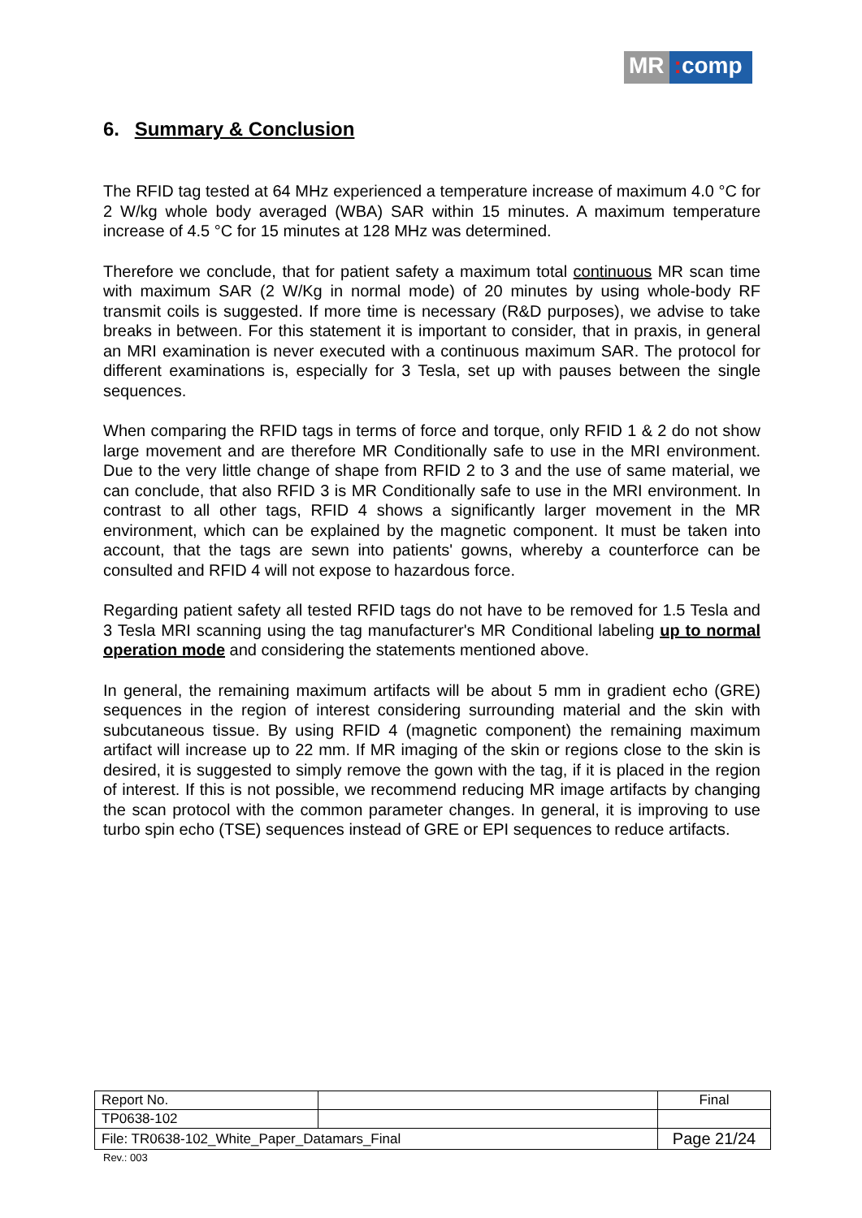MR: comp
6. Summary & Conclusion
The RFID tag tested at 64 MHz experienced a temperature increase of maximum 4.0 °C for 2 W/kg whole body averaged (WBA) SAR within 15 minutes. A maximum temperature increase of 4.5 °C for 15 minutes at 128 MHz was determined.
Therefore we conclude, that for patient safety a maximum total continuous MR scan time with maximum SAR (2 W/Kg in normal mode) of 20 minutes by using whole-body RF transmit coils is suggested. If more time is necessary (R&D purposes), we advise to take breaks in between. For this statement it is important to consider, that in praxis, in general an MRI examination is never executed with a continuous maximum SAR. The protocol for different examinations is, especially for 3 Tesla, set up with pauses between the single sequences.
When comparing the RFID tags in terms of force and torque, only RFID 1 & 2 do not show large movement and are therefore MR Conditionally safe to use in the MRI environment. Due to the very little change of shape from RFID 2 to 3 and the use of same material, we can conclude, that also RFID 3 is MR Conditionally safe to use in the MRI environment. In contrast to all other tags, RFID 4 shows a significantly larger movement in the MR environment, which can be explained by the magnetic component. It must be taken into account, that the tags are sewn into patients' gowns, whereby a counterforce can be consulted and RFID 4 will not expose to hazardous force.
Regarding patient safety all tested RFID tags do not have to be removed for 1.5 Tesla and 3 Tesla MRI scanning using the tag manufacturer's MR Conditional labeling up to normal operation mode and considering the statements mentioned above.
In general, the remaining maximum artifacts will be about 5 mm in gradient echo (GRE) sequences in the region of interest considering surrounding material and the skin with subcutaneous tissue. By using RFID 4 (magnetic component) the remaining maximum artifact will increase up to 22 mm. If MR imaging of the skin or regions close to the skin is desired, it is suggested to simply remove the gown with the tag, if it is placed in the region of interest. If this is not possible, we recommend reducing MR image artifacts by changing the scan protocol with the common parameter changes. In general, it is improving to use turbo spin echo (TSE) sequences instead of GRE or EPI sequences to reduce artifacts.
| Report No. | | Final |
| TP0638-102 | | |
| File: TR0638-102_White_Paper_Datamars_Final | | Page 21/24 |
Rev.: 003